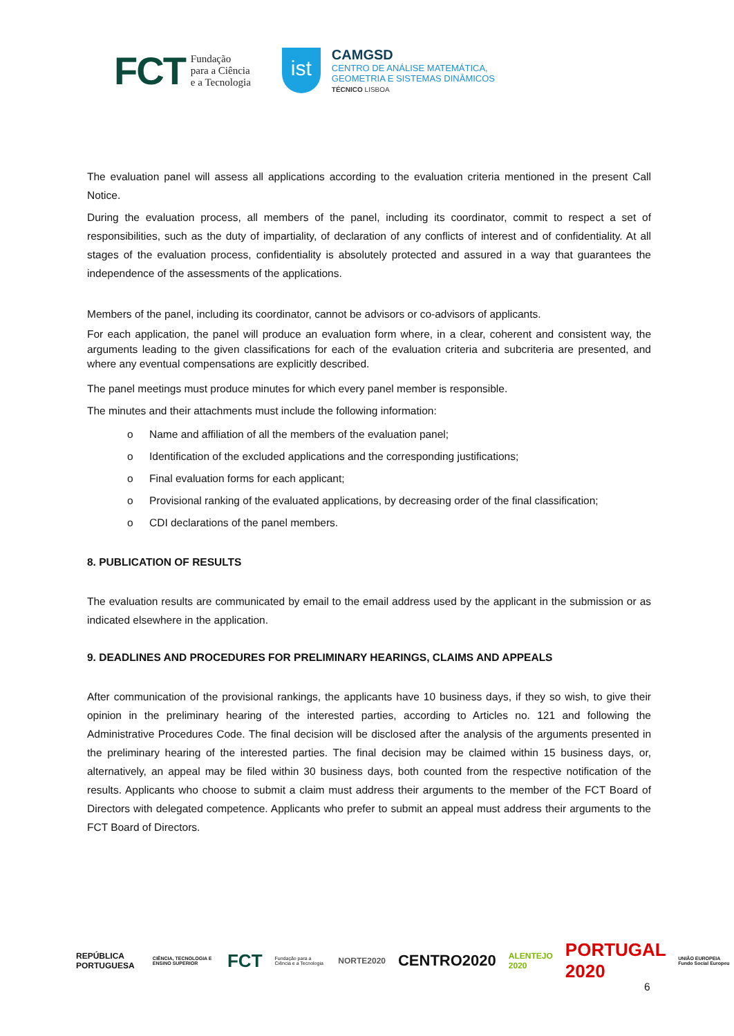FCT
Fundação
para a Ciência
e a Tecnologia
ist
CAMGSD
CENTRO DE ANÁLISE MATEMÁTICA,
GEOMETRIA E SISTEMAS DINÂMICOS
TÉCNICO LISBOA
The evaluation panel will assess all applications according to the evaluation criteria mentioned in the present Call Notice.
During the evaluation process, all members of the panel, including its coordinator, commit to respect a set of responsibilities, such as the duty of impartiality, of declaration of any conflicts of interest and of confidentiality. At all stages of the evaluation process, confidentiality is absolutely protected and assured in a way that guarantees the independence of the assessments of the applications.
Members of the panel, including its coordinator, cannot be advisors or co-advisors of applicants.
For each application, the panel will produce an evaluation form where, in a clear, coherent and consistent way, the arguments leading to the given classifications for each of the evaluation criteria and subcriteria are presented, and where any eventual compensations are explicitly described.
The panel meetings must produce minutes for which every panel member is responsible.
The minutes and their attachments must include the following information:
o Name and affiliation of all the members of the evaluation panel;
o Identification of the excluded applications and the corresponding justifications;
o Final evaluation forms for each applicant;
o Provisional ranking of the evaluated applications, by decreasing order of the final classification;
o CDI declarations of the panel members.
8. PUBLICATION OF RESULTS
The evaluation results are communicated by email to the email address used by the applicant in the submission or as indicated elsewhere in the application.
9. DEADLINES AND PROCEDURES FOR PRELIMINARY HEARINGS, CLAIMS AND APPEALS
After communication of the provisional rankings, the applicants have 10 business days, if they so wish, to give their opinion in the preliminary hearing of the interested parties, according to Articles no. 121 and following the Administrative Procedures Code. The final decision will be disclosed after the analysis of the arguments presented in the preliminary hearing of the interested parties. The final decision may be claimed within 15 business days, or, alternatively, an appeal may be filed within 30 business days, both counted from the respective notification of the results. Applicants who choose to submit a claim must address their arguments to the member of the FCT Board of Directors with delegated competence. Applicants who prefer to submit an appeal must address their arguments to the FCT Board of Directors.
REPÚBLICA PORTUGUESA CIÊNCIA, TECNOLOGIA E ENSINO SUPERIOR FCT Fundação para a Ciência e a Tecnologia NORTE2020 CENTRO2020 ALENTEJO 2020 PORTUGAL 2020 UNIÃO EUROPEIA Fundo Social Europeu
6